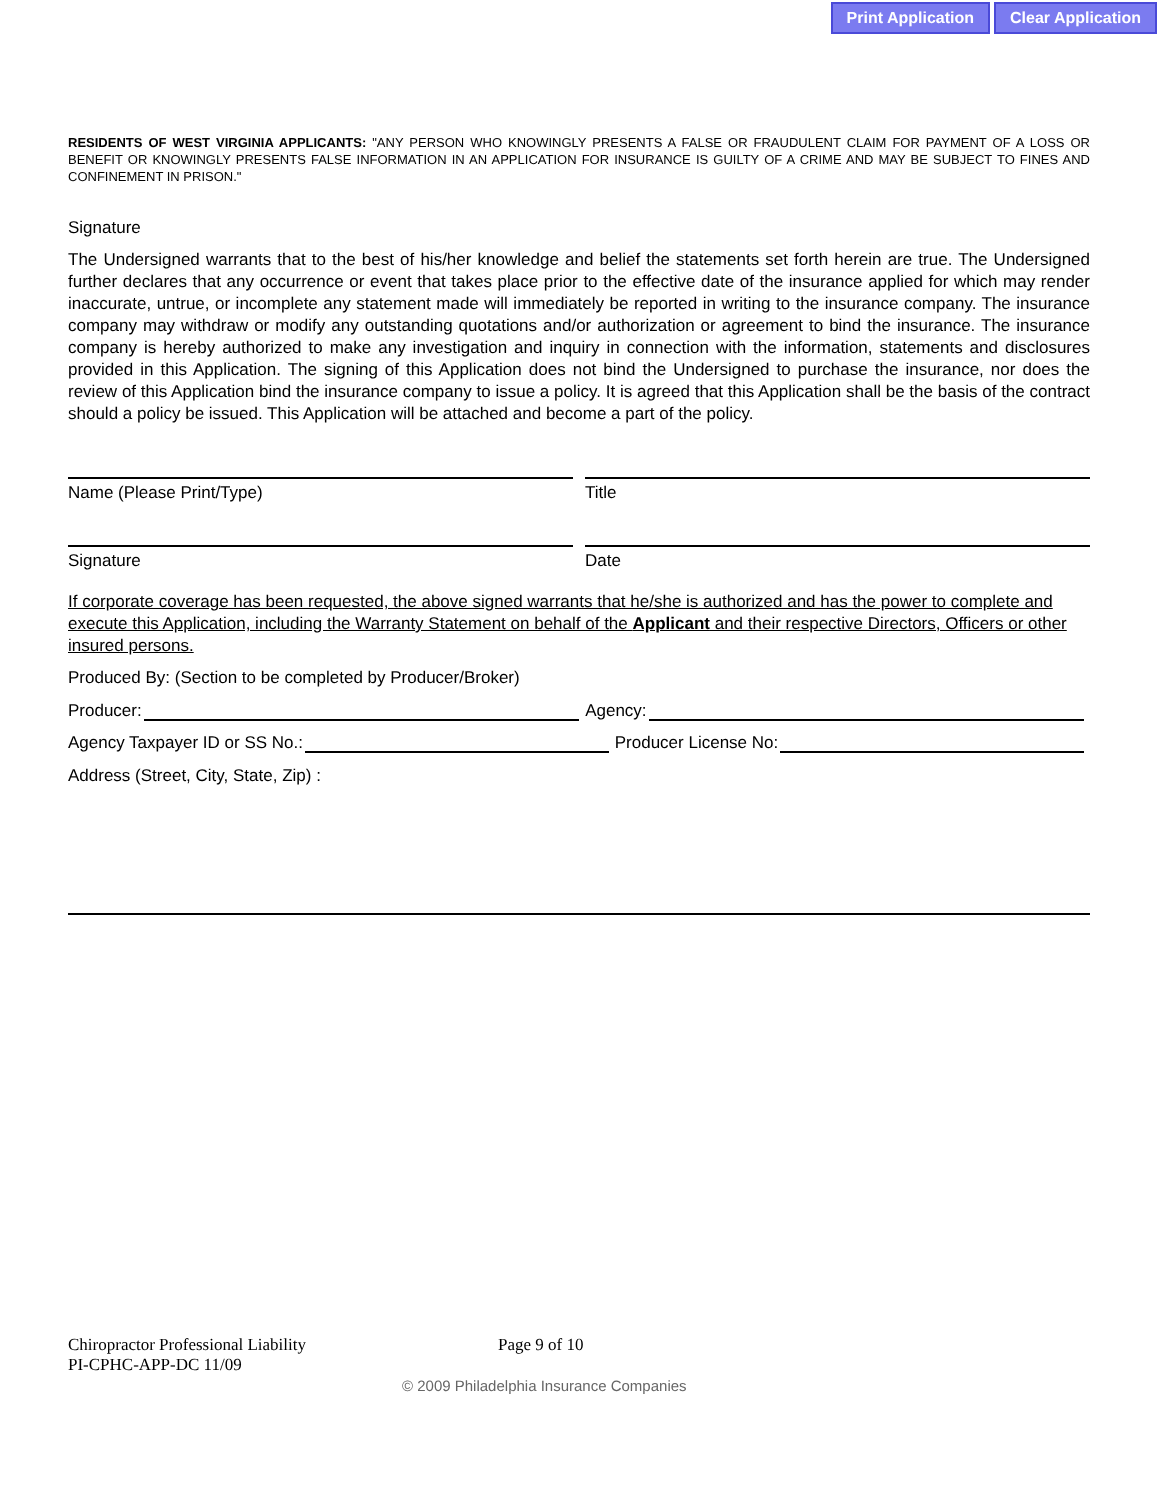Print Application Clear Application
RESIDENTS OF WEST VIRGINIA APPLICANTS: "ANY PERSON WHO KNOWINGLY PRESENTS A FALSE OR FRAUDULENT CLAIM FOR PAYMENT OF A LOSS OR BENEFIT OR KNOWINGLY PRESENTS FALSE INFORMATION IN AN APPLICATION FOR INSURANCE IS GUILTY OF A CRIME AND MAY BE SUBJECT TO FINES AND CONFINEMENT IN PRISON."
Signature
The Undersigned warrants that to the best of his/her knowledge and belief the statements set forth herein are true. The Undersigned further declares that any occurrence or event that takes place prior to the effective date of the insurance applied for which may render inaccurate, untrue, or incomplete any statement made will immediately be reported in writing to the insurance company. The insurance company may withdraw or modify any outstanding quotations and/or authorization or agreement to bind the insurance. The insurance company is hereby authorized to make any investigation and inquiry in connection with the information, statements and disclosures provided in this Application. The signing of this Application does not bind the Undersigned to purchase the insurance, nor does the review of this Application bind the insurance company to issue a policy. It is agreed that this Application shall be the basis of the contract should a policy be issued. This Application will be attached and become a part of the policy.
Name (Please Print/Type) Title
Signature Date
If corporate coverage has been requested, the above signed warrants that he/she is authorized and has the power to complete and execute this Application, including the Warranty Statement on behalf of the Applicant and their respective Directors, Officers or other insured persons.
Produced By: (Section to be completed by Producer/Broker)
Producer: Agency:
Agency Taxpayer ID or SS No.: Producer License No:
Address (Street, City, State, Zip) :
Chiropractor Professional Liability
PI-CPHC-APP-DC 11/09
Page 9 of 10
© 2009 Philadelphia Insurance Companies